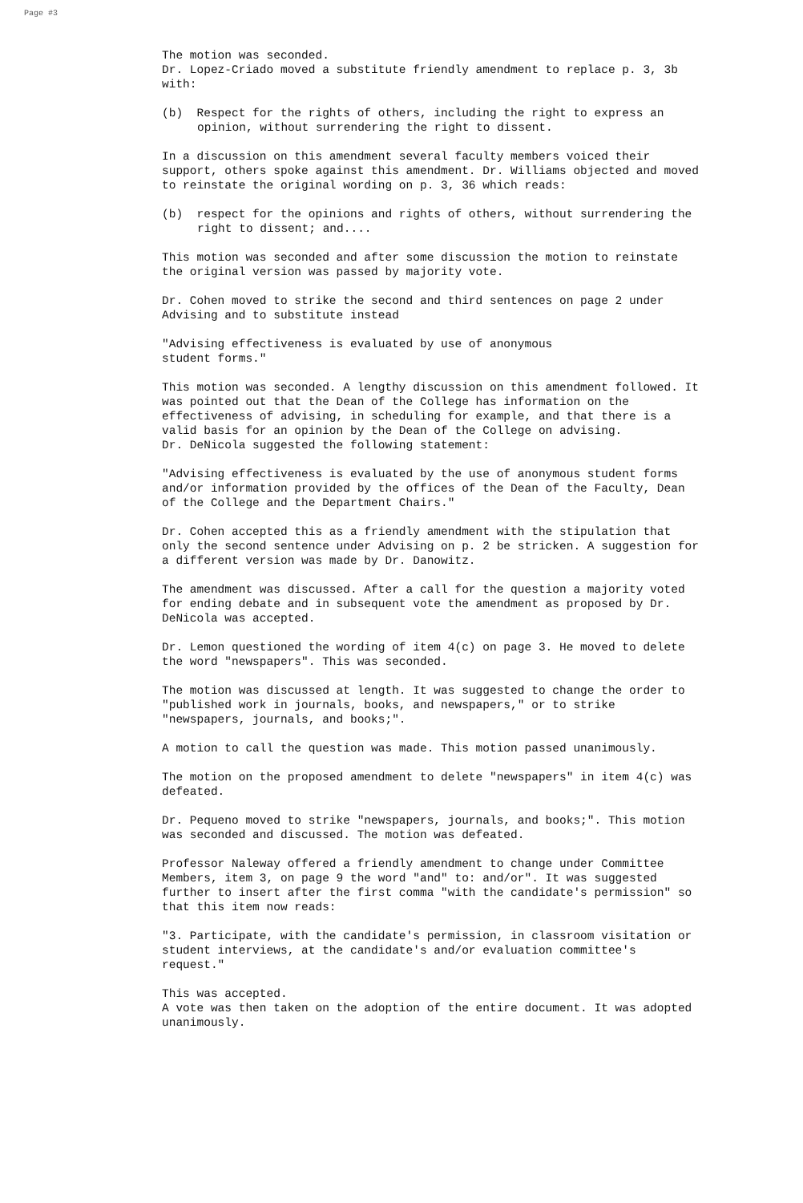Page #3
The motion was seconded.
Dr. Lopez-Criado moved a substitute friendly amendment to replace p. 3, 3b with:
(b) Respect for the rights of others, including the right to express an opinion, without surrendering the right to dissent.
In a discussion on this amendment several faculty members voiced their support, others spoke against this amendment. Dr. Williams objected and moved to reinstate the original wording on p. 3, 36 which reads:
(b) respect for the opinions and rights of others, without surrendering the right to dissent; and....
This motion was seconded and after some discussion the motion to reinstate the original version was passed by majority vote.
Dr. Cohen moved to strike the second and third sentences on page 2 under Advising and to substitute instead
"Advising effectiveness is evaluated by use of anonymous
student forms."
This motion was seconded. A lengthy discussion on this amendment followed. It was pointed out that the Dean of the College has information on the effectiveness of advising, in scheduling for example, and that there is a valid basis for an opinion by the Dean of the College on advising.
Dr. DeNicola suggested the following statement:
"Advising effectiveness is evaluated by the use of anonymous student forms and/or information provided by the offices of the Dean of the Faculty, Dean of the College and the Department Chairs."
Dr. Cohen accepted this as a friendly amendment with the stipulation that only the second sentence under Advising on p. 2 be stricken. A suggestion for a different version was made by Dr. Danowitz.
The amendment was discussed. After a call for the question a majority voted for ending debate and in subsequent vote the amendment as proposed by Dr. DeNicola was accepted.
Dr. Lemon questioned the wording of item 4(c) on page 3. He moved to delete the word "newspapers". This was seconded.
The motion was discussed at length. It was suggested to change the order to "published work in journals, books, and newspapers," or to strike "newspapers, journals, and books;".
A motion to call the question was made. This motion passed unanimously.
The motion on the proposed amendment to delete "newspapers" in item 4(c) was defeated.
Dr. Pequeno moved to strike "newspapers, journals, and books;". This motion was seconded and discussed. The motion was defeated.
Professor Naleway offered a friendly amendment to change under Committee Members, item 3, on page 9 the word "and" to: and/or". It was suggested further to insert after the first comma "with the candidate's permission" so that this item now reads:
"3. Participate, with the candidate's permission, in classroom visitation or student interviews, at the candidate's and/or evaluation committee's request."
This was accepted.
A vote was then taken on the adoption of the entire document. It was adopted unanimously.